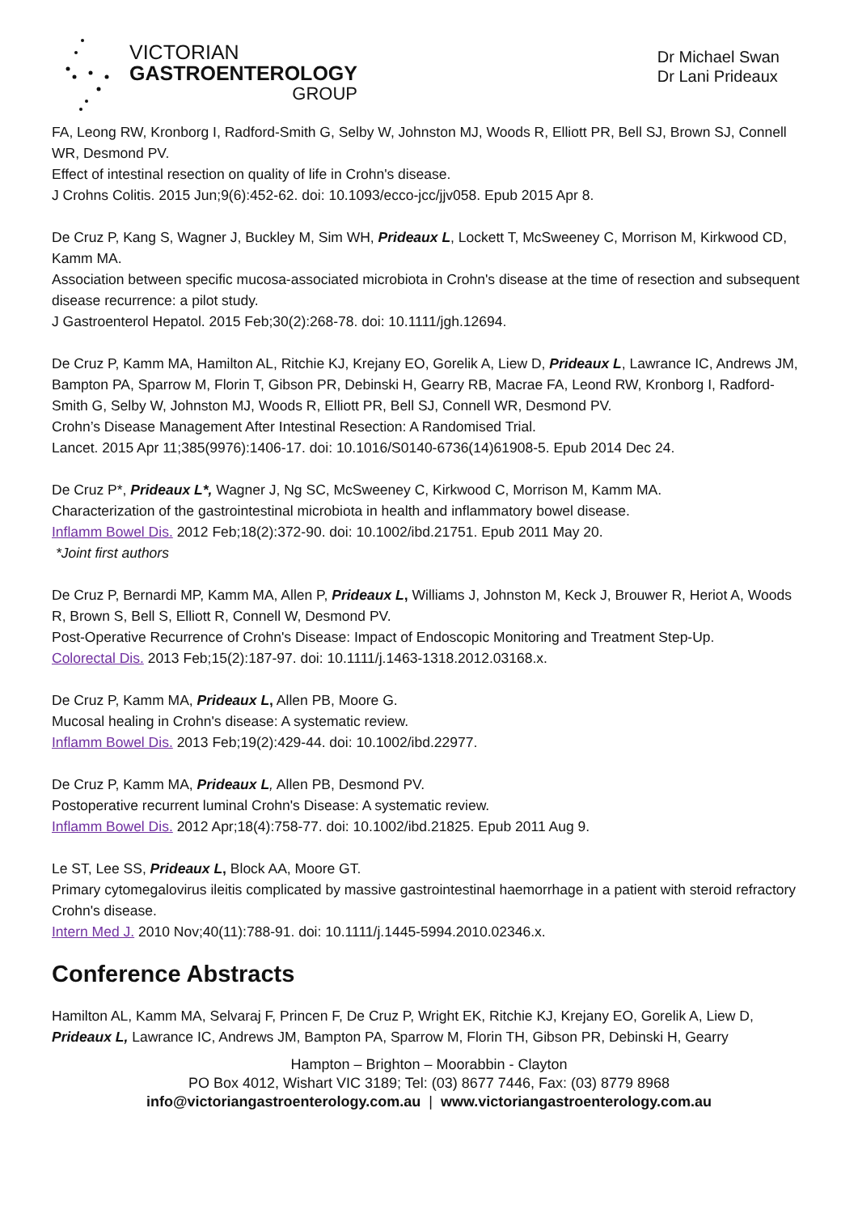VICTORIAN
GASTROENTEROLOGY
GROUP
Dr Michael Swan
Dr Lani Prideaux
FA, Leong RW, Kronborg I, Radford-Smith G, Selby W, Johnston MJ, Woods R, Elliott PR, Bell SJ, Brown SJ, Connell WR, Desmond PV.
Effect of intestinal resection on quality of life in Crohn's disease.
J Crohns Colitis. 2015 Jun;9(6):452-62. doi: 10.1093/ecco-jcc/jjv058. Epub 2015 Apr 8.
De Cruz P, Kang S, Wagner J, Buckley M, Sim WH, Prideaux L, Lockett T, McSweeney C, Morrison M, Kirkwood CD, Kamm MA.
Association between specific mucosa-associated microbiota in Crohn's disease at the time of resection and subsequent disease recurrence: a pilot study.
J Gastroenterol Hepatol. 2015 Feb;30(2):268-78. doi: 10.1111/jgh.12694.
De Cruz P, Kamm MA, Hamilton AL, Ritchie KJ, Krejany EO, Gorelik A, Liew D, Prideaux L, Lawrance IC, Andrews JM, Bampton PA, Sparrow M, Florin T, Gibson PR, Debinski H, Gearry RB, Macrae FA, Leond RW, Kronborg I, Radford-Smith G, Selby W, Johnston MJ, Woods R, Elliott PR, Bell SJ, Connell WR, Desmond PV.
Crohn’s Disease Management After Intestinal Resection: A Randomised Trial.
Lancet. 2015 Apr 11;385(9976):1406-17. doi: 10.1016/S0140-6736(14)61908-5. Epub 2014 Dec 24.
De Cruz P*, Prideaux L*, Wagner J, Ng SC, McSweeney C, Kirkwood C, Morrison M, Kamm MA.
Characterization of the gastrointestinal microbiota in health and inflammatory bowel disease.
Inflamm Bowel Dis. 2012 Feb;18(2):372-90. doi: 10.1002/ibd.21751. Epub 2011 May 20.
*Joint first authors
De Cruz P, Bernardi MP, Kamm MA, Allen P, Prideaux L, Williams J, Johnston M, Keck J, Brouwer R, Heriot A, Woods R, Brown S, Bell S, Elliott R, Connell W, Desmond PV.
Post-Operative Recurrence of Crohn's Disease: Impact of Endoscopic Monitoring and Treatment Step-Up.
Colorectal Dis. 2013 Feb;15(2):187-97. doi: 10.1111/j.1463-1318.2012.03168.x.
De Cruz P, Kamm MA, Prideaux L, Allen PB, Moore G.
Mucosal healing in Crohn's disease: A systematic review.
Inflamm Bowel Dis. 2013 Feb;19(2):429-44. doi: 10.1002/ibd.22977.
De Cruz P, Kamm MA, Prideaux L, Allen PB, Desmond PV.
Postoperative recurrent luminal Crohn's Disease: A systematic review.
Inflamm Bowel Dis. 2012 Apr;18(4):758-77. doi: 10.1002/ibd.21825. Epub 2011 Aug 9.
Le ST, Lee SS, Prideaux L, Block AA, Moore GT.
Primary cytomegalovirus ileitis complicated by massive gastrointestinal haemorrhage in a patient with steroid refractory Crohn's disease.
Intern Med J. 2010 Nov;40(11):788-91. doi: 10.1111/j.1445-5994.2010.02346.x.
Conference Abstracts
Hamilton AL, Kamm MA, Selvaraj F, Princen F, De Cruz P, Wright EK, Ritchie KJ, Krejany EO, Gorelik A, Liew D, Prideaux L, Lawrance IC, Andrews JM, Bampton PA, Sparrow M, Florin TH, Gibson PR, Debinski H, Gearry
Hampton – Brighton – Moorabbin - Clayton
PO Box 4012, Wishart VIC 3189; Tel: (03) 8677 7446, Fax: (03) 8779 8968
info@victoriangastroenterology.com.au | www.victoriangastroenterology.com.au